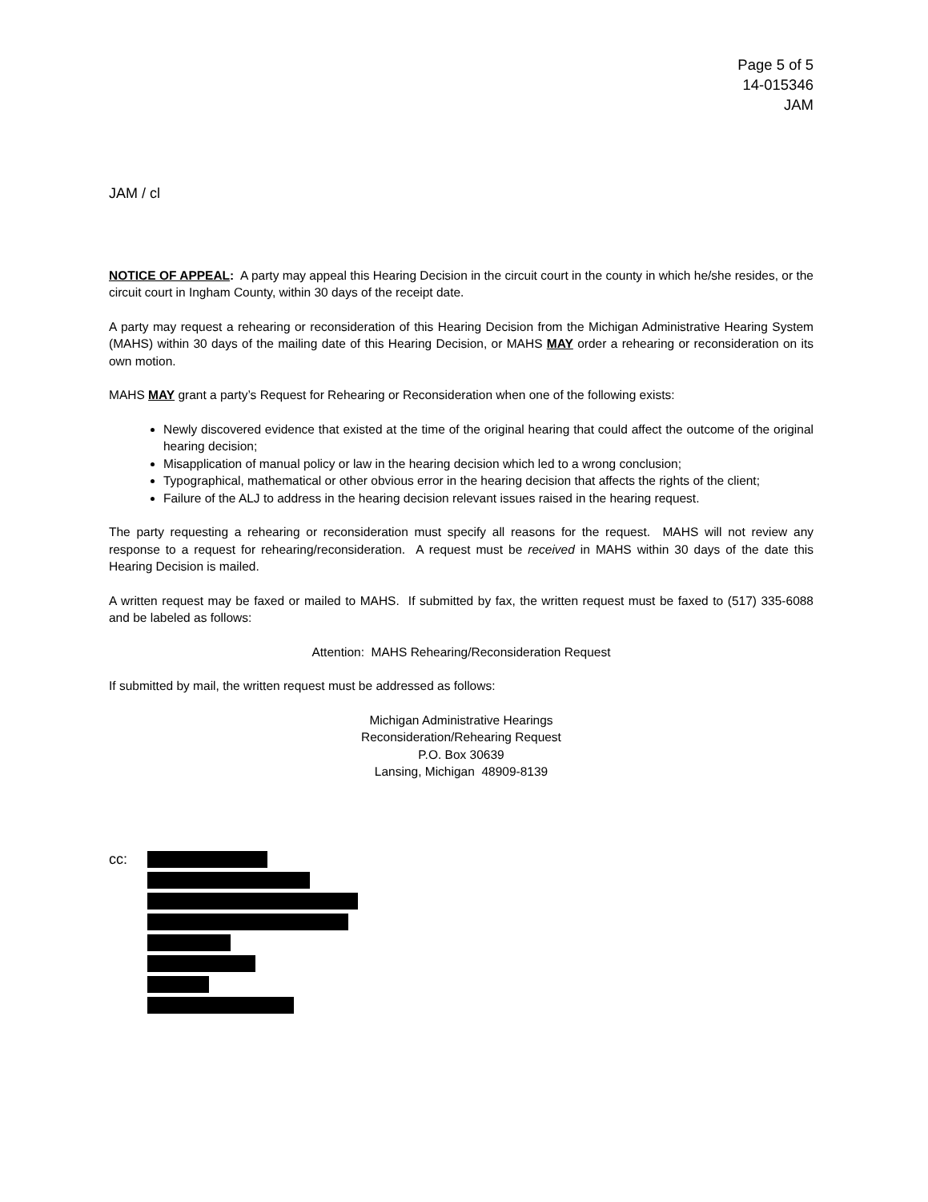Page 5 of 5
14-015346
JAM
JAM / cl
NOTICE OF APPEAL: A party may appeal this Hearing Decision in the circuit court in the county in which he/she resides, or the circuit court in Ingham County, within 30 days of the receipt date.
A party may request a rehearing or reconsideration of this Hearing Decision from the Michigan Administrative Hearing System (MAHS) within 30 days of the mailing date of this Hearing Decision, or MAHS MAY order a rehearing or reconsideration on its own motion.
MAHS MAY grant a party’s Request for Rehearing or Reconsideration when one of the following exists:
Newly discovered evidence that existed at the time of the original hearing that could affect the outcome of the original hearing decision;
Misapplication of manual policy or law in the hearing decision which led to a wrong conclusion;
Typographical, mathematical or other obvious error in the hearing decision that affects the rights of the client;
Failure of the ALJ to address in the hearing decision relevant issues raised in the hearing request.
The party requesting a rehearing or reconsideration must specify all reasons for the request. MAHS will not review any response to a request for rehearing/reconsideration. A request must be received in MAHS within 30 days of the date this Hearing Decision is mailed.
A written request may be faxed or mailed to MAHS. If submitted by fax, the written request must be faxed to (517) 335-6088 and be labeled as follows:
Attention: MAHS Rehearing/Reconsideration Request
If submitted by mail, the written request must be addressed as follows:
Michigan Administrative Hearings
Reconsideration/Rehearing Request
P.O. Box 30639
Lansing, Michigan 48909-8139
cc: